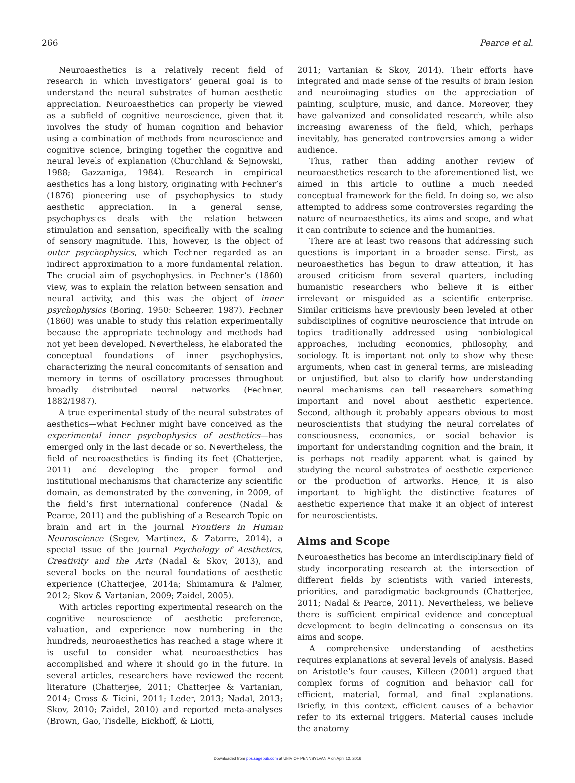266 Pearce et al.
Neuroaesthetics is a relatively recent field of research in which investigators’ general goal is to understand the neural substrates of human aesthetic appreciation. Neuroaesthetics can properly be viewed as a subfield of cognitive neuroscience, given that it involves the study of human cognition and behavior using a combination of methods from neuroscience and cognitive science, bringing together the cognitive and neural levels of explanation (Churchland & Sejnowski, 1988; Gazzaniga, 1984). Research in empirical aesthetics has a long history, originating with Fechner’s (1876) pioneering use of psychophysics to study aesthetic appreciation. In a general sense, psychophysics deals with the relation between stimulation and sensation, specifically with the scaling of sensory magnitude. This, however, is the object of outer psychophysics, which Fechner regarded as an indirect approximation to a more fundamental relation. The crucial aim of psychophysics, in Fechner’s (1860) view, was to explain the relation between sensation and neural activity, and this was the object of inner psychophysics (Boring, 1950; Scheerer, 1987). Fechner (1860) was unable to study this relation experimentally because the appropriate technology and methods had not yet been developed. Nevertheless, he elaborated the conceptual foundations of inner psychophysics, characterizing the neural concomitants of sensation and memory in terms of oscillatory processes throughout broadly distributed neural networks (Fechner, 1882/1987).
A true experimental study of the neural substrates of aesthetics—what Fechner might have conceived as the experimental inner psychophysics of aesthetics—has emerged only in the last decade or so. Nevertheless, the field of neuroaesthetics is finding its feet (Chatterjee, 2011) and developing the proper formal and institutional mechanisms that characterize any scientific domain, as demonstrated by the convening, in 2009, of the field’s first international conference (Nadal & Pearce, 2011) and the publishing of a Research Topic on brain and art in the journal Frontiers in Human Neuroscience (Segev, Martínez, & Zatorre, 2014), a special issue of the journal Psychology of Aesthetics, Creativity and the Arts (Nadal & Skov, 2013), and several books on the neural foundations of aesthetic experience (Chatterjee, 2014a; Shimamura & Palmer, 2012; Skov & Vartanian, 2009; Zaidel, 2005).
With articles reporting experimental research on the cognitive neuroscience of aesthetic preference, valuation, and experience now numbering in the hundreds, neuroaesthetics has reached a stage where it is useful to consider what neuroaesthetics has accomplished and where it should go in the future. In several articles, researchers have reviewed the recent literature (Chatterjee, 2011; Chatterjee & Vartanian, 2014; Cross & Ticini, 2011; Leder, 2013; Nadal, 2013; Skov, 2010; Zaidel, 2010) and reported meta-analyses (Brown, Gao, Tisdelle, Eickhoff, & Liotti,
2011; Vartanian & Skov, 2014). Their efforts have integrated and made sense of the results of brain lesion and neuroimaging studies on the appreciation of painting, sculpture, music, and dance. Moreover, they have galvanized and consolidated research, while also increasing awareness of the field, which, perhaps inevitably, has generated controversies among a wider audience.
Thus, rather than adding another review of neuroaesthetics research to the aforementioned list, we aimed in this article to outline a much needed conceptual framework for the field. In doing so, we also attempted to address some controversies regarding the nature of neuroaesthetics, its aims and scope, and what it can contribute to science and the humanities.
There are at least two reasons that addressing such questions is important in a broader sense. First, as neuroaesthetics has begun to draw attention, it has aroused criticism from several quarters, including humanistic researchers who believe it is either irrelevant or misguided as a scientific enterprise. Similar criticisms have previously been leveled at other subdisciplines of cognitive neuroscience that intrude on topics traditionally addressed using nonbiological approaches, including economics, philosophy, and sociology. It is important not only to show why these arguments, when cast in general terms, are misleading or unjustified, but also to clarify how understanding neural mechanisms can tell researchers something important and novel about aesthetic experience. Second, although it probably appears obvious to most neuroscientists that studying the neural correlates of consciousness, economics, or social behavior is important for understanding cognition and the brain, it is perhaps not readily apparent what is gained by studying the neural substrates of aesthetic experience or the production of artworks. Hence, it is also important to highlight the distinctive features of aesthetic experience that make it an object of interest for neuroscientists.
Aims and Scope
Neuroaesthetics has become an interdisciplinary field of study incorporating research at the intersection of different fields by scientists with varied interests, priorities, and paradigmatic backgrounds (Chatterjee, 2011; Nadal & Pearce, 2011). Nevertheless, we believe there is sufficient empirical evidence and conceptual development to begin delineating a consensus on its aims and scope.
A comprehensive understanding of aesthetics requires explanations at several levels of analysis. Based on Aristotle’s four causes, Killeen (2001) argued that complex forms of cognition and behavior call for efficient, material, formal, and final explanations. Briefly, in this context, efficient causes of a behavior refer to its external triggers. Material causes include the anatomy
Downloaded from pps.sagepub.com at UNIV OF PENNSYLVANIA on April 12, 2016